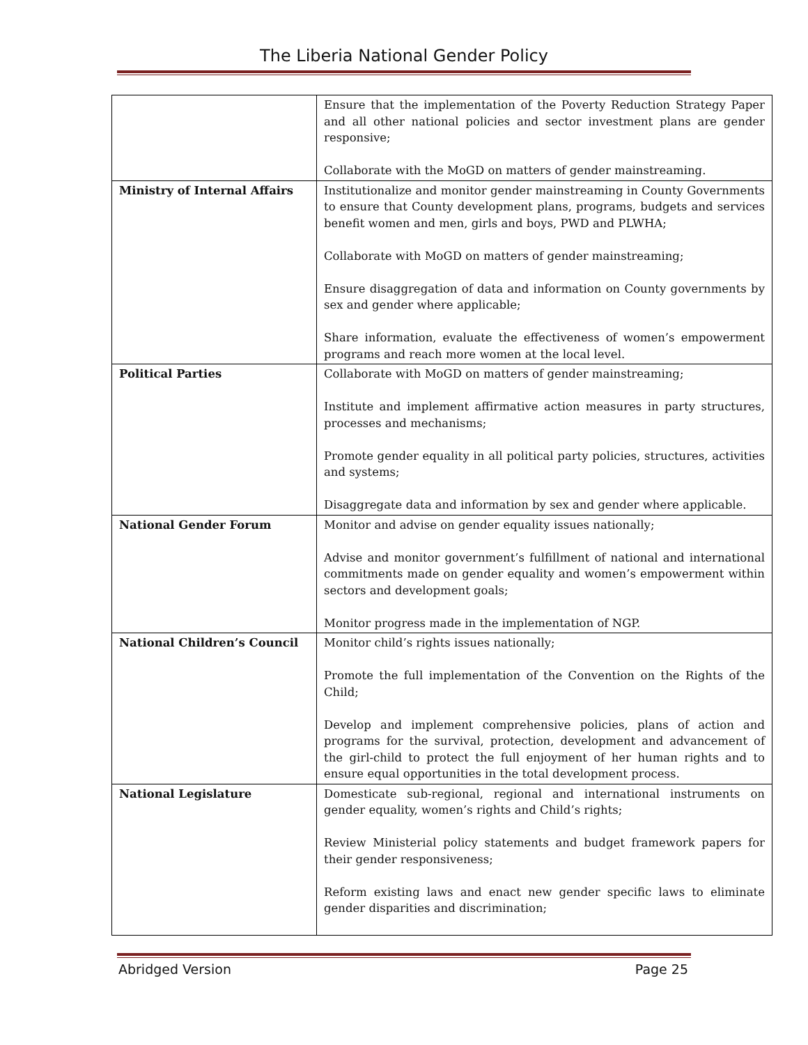The Liberia National Gender Policy
| | Ensure that the implementation of the Poverty Reduction Strategy Paper and all other national policies and sector investment plans are gender responsive; Collaborate with the MoGD on matters of gender mainstreaming. |
| Ministry of Internal Affairs | Institutionalize and monitor gender mainstreaming in County Governments to ensure that County development plans, programs, budgets and services benefit women and men, girls and boys, PWD and PLWHA; Collaborate with MoGD on matters of gender mainstreaming; Ensure disaggregation of data and information on County governments by sex and gender where applicable; Share information, evaluate the effectiveness of women’s empowerment programs and reach more women at the local level. |
| Political Parties | Collaborate with MoGD on matters of gender mainstreaming; Institute and implement affirmative action measures in party structures, processes and mechanisms; Promote gender equality in all political party policies, structures, activities and systems; Disaggregate data and information by sex and gender where applicable. |
| National Gender Forum | Monitor and advise on gender equality issues nationally; Advise and monitor government’s fulfillment of national and international commitments made on gender equality and women’s empowerment within sectors and development goals; Monitor progress made in the implementation of NGP. |
| National Children’s Council | Monitor child’s rights issues nationally; Promote the full implementation of the Convention on the Rights of the Child; Develop and implement comprehensive policies, plans of action and programs for the survival, protection, development and advancement of the girl-child to protect the full enjoyment of her human rights and to ensure equal opportunities in the total development process. |
| National Legislature | Domesticate sub-regional, regional and international instruments on gender equality, women’s rights and Child’s rights; Review Ministerial policy statements and budget framework papers for their gender responsiveness; Reform existing laws and enact new gender specific laws to eliminate gender disparities and discrimination; |
Abridged Version Page 25